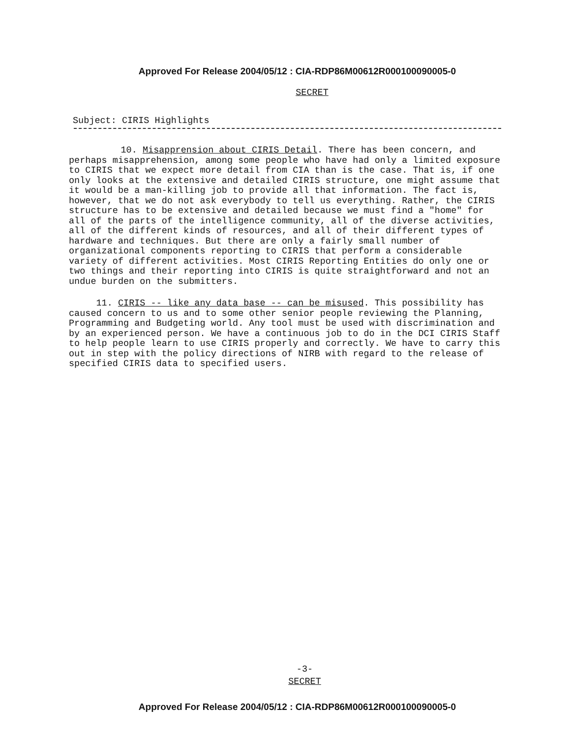Approved For Release 2004/05/12 : CIA-RDP86M00612R000100090005-0
SECRET
Subject: CIRIS Highlights
10. Misapprension about CIRIS Detail. There has been concern, and perhaps misapprehension, among some people who have had only a limited exposure to CIRIS that we expect more detail from CIA than is the case. That is, if one only looks at the extensive and detailed CIRIS structure, one might assume that it would be a man-killing job to provide all that information. The fact is, however, that we do not ask everybody to tell us everything. Rather, the CIRIS structure has to be extensive and detailed because we must find a "home" for all of the parts of the intelligence community, all of the diverse activities, all of the different kinds of resources, and all of their different types of hardware and techniques. But there are only a fairly small number of organizational components reporting to CIRIS that perform a considerable variety of different activities. Most CIRIS Reporting Entities do only one or two things and their reporting into CIRIS is quite straightforward and not an undue burden on the submitters.
11. CIRIS -- like any data base -- can be misused. This possibility has caused concern to us and to some other senior people reviewing the Planning, Programming and Budgeting world. Any tool must be used with discrimination and by an experienced person. We have a continuous job to do in the DCI CIRIS Staff to help people learn to use CIRIS properly and correctly. We have to carry this out in step with the policy directions of NIRB with regard to the release of specified CIRIS data to specified users.
-3-
SECRET
Approved For Release 2004/05/12 : CIA-RDP86M00612R000100090005-0